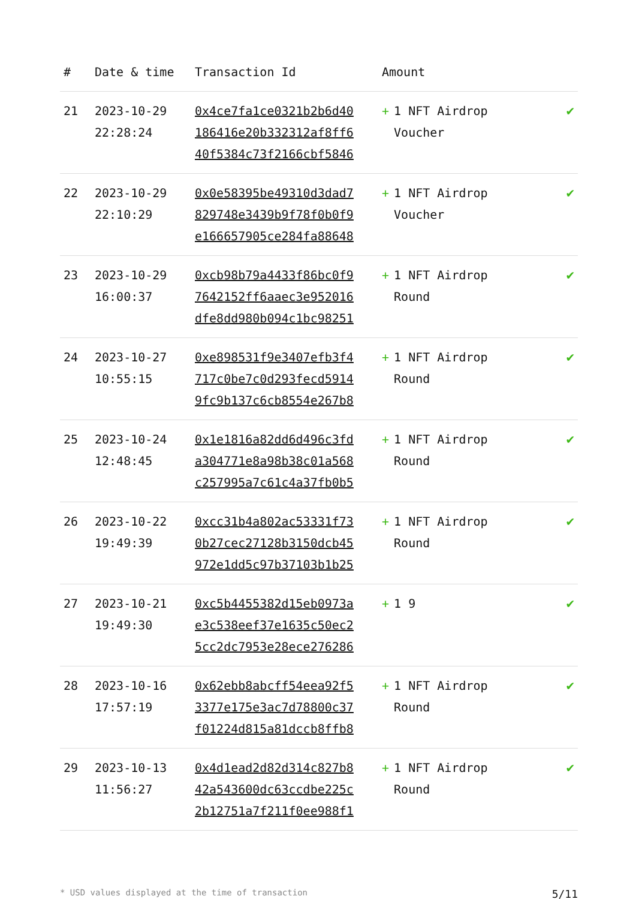| # | Date & time | Transaction Id | Amount | |
| --- | --- | --- | --- | --- |
| 21 | 2023-10-29 22:28:24 | 0x4ce7fa1ce0321b2b6d40 186416e20b332312af8ff6 40f5384c73f2166cbf5846 | + 1 NFT Airdrop Voucher | ✔ |
| 22 | 2023-10-29 22:10:29 | 0x0e58395be49310d3dad7 829748e3439b9f78f0b0f9 e166657905ce284fa88648 | + 1 NFT Airdrop Voucher | ✔ |
| 23 | 2023-10-29 16:00:37 | 0xcb98b79a4433f86bc0f9 7642152ff6aaec3e952016 dfe8dd980b094c1bc98251 | + 1 NFT Airdrop Round | ✔ |
| 24 | 2023-10-27 10:55:15 | 0xe898531f9e3407efb3f4 717c0be7c0d293fecd5914 9fc9b137c6cb8554e267b8 | + 1 NFT Airdrop Round | ✔ |
| 25 | 2023-10-24 12:48:45 | 0x1e1816a82dd6d496c3fd a304771e8a98b38c01a568 c257995a7c61c4a37fb0b5 | + 1 NFT Airdrop Round | ✔ |
| 26 | 2023-10-22 19:49:39 | 0xcc31b4a802ac53331f73 0b27cec27128b3150dcb45 972e1dd5c97b37103b1b25 | + 1 NFT Airdrop Round | ✔ |
| 27 | 2023-10-21 19:49:30 | 0xc5b4455382d15eb0973a e3c538eef37e1635c50ec2 5cc2dc7953e28ece276286 | + 1 9 | ✔ |
| 28 | 2023-10-16 17:57:19 | 0x62ebb8abcff54eea92f5 3377e175e3ac7d78800c37 f01224d815a81dccb8ffb8 | + 1 NFT Airdrop Round | ✔ |
| 29 | 2023-10-13 11:56:27 | 0x4d1ead2d82d314c827b8 42a543600dc63ccdbe225c 2b12751a7f211f0ee988f1 | + 1 NFT Airdrop Round | ✔ |
* USD values displayed at the time of transaction 5/11